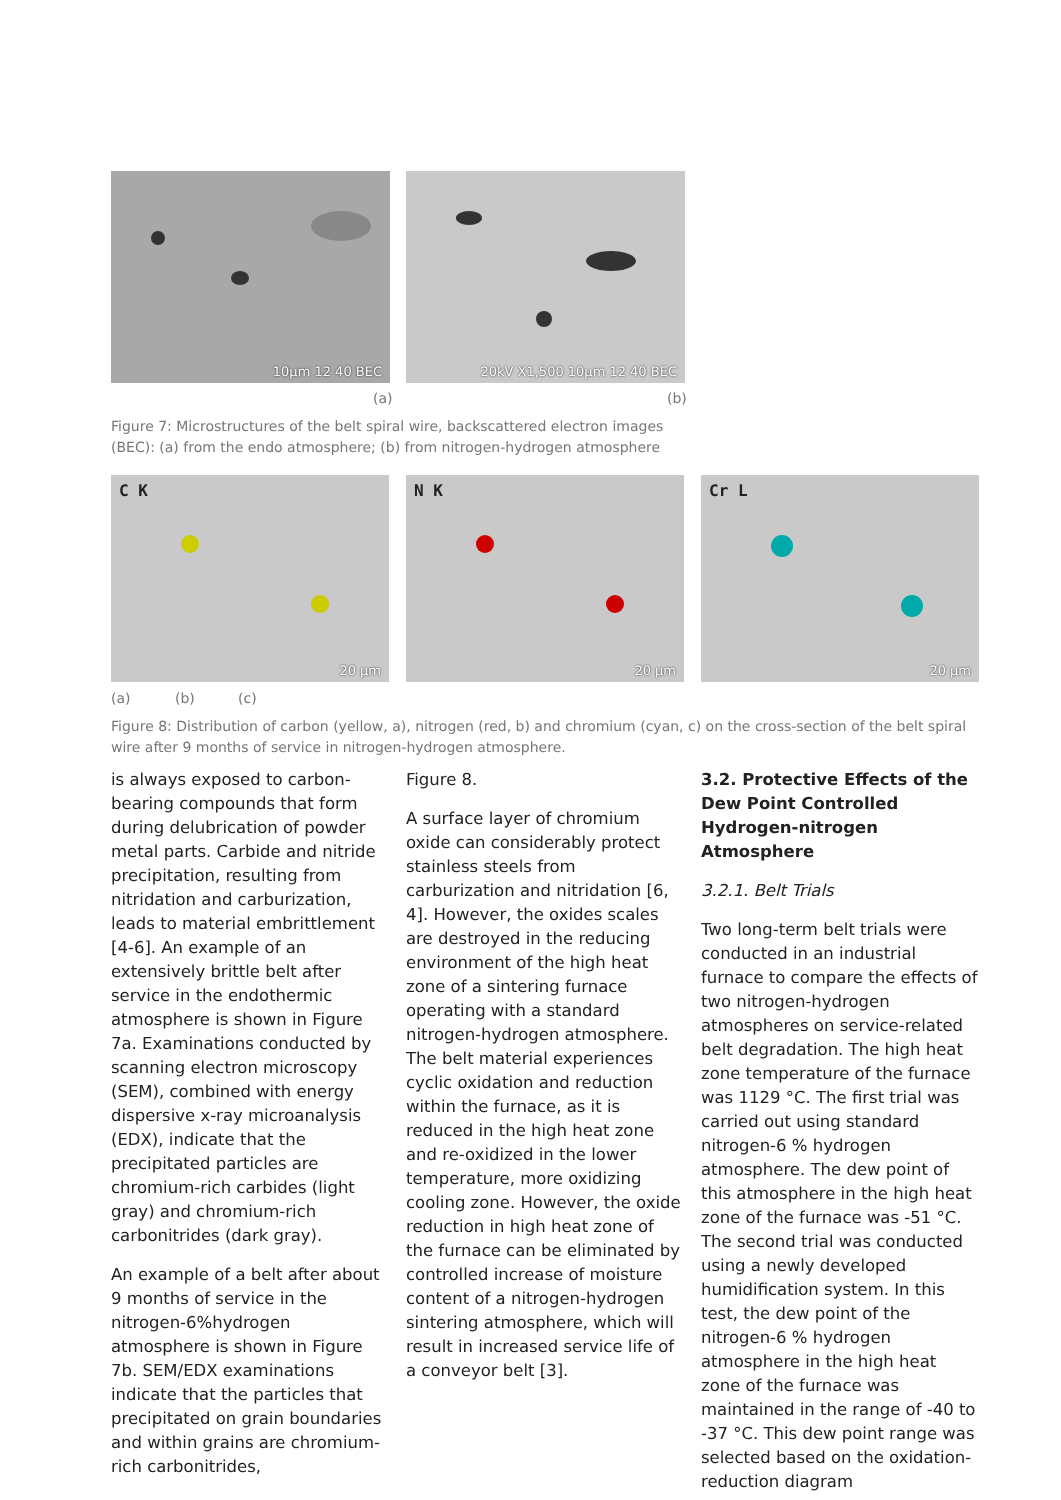10µm 12 40 BEC 20kV X1,500 10µm 12 40 BEC
(a) (b)
Figure 7: Microstructures of the belt spiral wire, backscattered electron images (BEC): (a) from the endo atmosphere; (b) from nitrogen-hydrogen atmosphere
C K
20 µm
N K
20 µm
Cr L
20 µm
(a) (b) (c)
Figure 8: Distribution of carbon (yellow, a), nitrogen (red, b) and chromium (cyan, c) on the cross-section of the belt spiral wire after 9 months of service in nitrogen-hydrogen atmosphere.
is always exposed to carbon-bearing compounds that form during delubrication of powder metal parts. Carbide and nitride precipitation, resulting from nitridation and carburization, leads to material embrittlement [4-6]. An example of an extensively brittle belt after service in the endothermic atmosphere is shown in Figure 7a. Examinations conducted by scanning electron microscopy (SEM), combined with energy dispersive x-ray microanalysis (EDX), indicate that the precipitated particles are chromium-rich carbides (light gray) and chromium-rich carbonitrides (dark gray).
An example of a belt after about 9 months of service in the nitrogen-6%hydrogen atmosphere is shown in Figure 7b. SEM/EDX examinations indicate that the particles that precipitated on grain boundaries and within grains are chromium-rich carbonitrides,
Figure 8.
A surface layer of chromium oxide can considerably protect stainless steels from carburization and nitridation [6, 4]. However, the oxides scales are destroyed in the reducing environment of the high heat zone of a sintering furnace operating with a standard nitrogen-hydrogen atmosphere. The belt material experiences cyclic oxidation and reduction within the furnace, as it is reduced in the high heat zone and re-oxidized in the lower temperature, more oxidizing cooling zone. However, the oxide reduction in high heat zone of the furnace can be eliminated by controlled increase of moisture content of a nitrogen-hydrogen sintering atmosphere, which will result in increased service life of a conveyor belt [3].
3.2. Protective Effects of the Dew Point Controlled Hydrogen-nitrogen Atmosphere
3.2.1. Belt Trials
Two long-term belt trials were conducted in an industrial furnace to compare the effects of two nitrogen-hydrogen atmospheres on service-related belt degradation. The high heat zone temperature of the furnace was 1129 °C. The first trial was carried out using standard nitrogen-6 % hydrogen atmosphere. The dew point of this atmosphere in the high heat zone of the furnace was -51 °C. The second trial was conducted using a newly developed humidification system. In this test, the dew point of the nitrogen-6 % hydrogen atmosphere in the high heat zone of the furnace was maintained in the range of -40 to -37 °C. This dew point range was selected based on the oxidation-reduction diagram